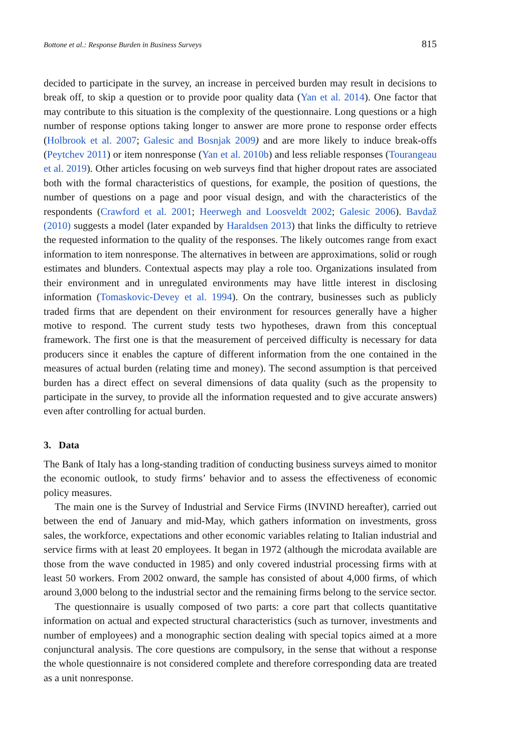Bottone et al.: Response Burden in Business Surveys 815
decided to participate in the survey, an increase in perceived burden may result in decisions to break off, to skip a question or to provide poor quality data (Yan et al. 2014). One factor that may contribute to this situation is the complexity of the questionnaire. Long questions or a high number of response options taking longer to answer are more prone to response order effects (Holbrook et al. 2007; Galesic and Bosnjak 2009) and are more likely to induce break-offs (Peytchev 2011) or item nonresponse (Yan et al. 2010b) and less reliable responses (Tourangeau et al. 2019). Other articles focusing on web surveys find that higher dropout rates are associated both with the formal characteristics of questions, for example, the position of questions, the number of questions on a page and poor visual design, and with the characteristics of the respondents (Crawford et al. 2001; Heerwegh and Loosveldt 2002; Galesic 2006). Bavdaž (2010) suggests a model (later expanded by Haraldsen 2013) that links the difficulty to retrieve the requested information to the quality of the responses. The likely outcomes range from exact information to item nonresponse. The alternatives in between are approximations, solid or rough estimates and blunders. Contextual aspects may play a role too. Organizations insulated from their environment and in unregulated environments may have little interest in disclosing information (Tomaskovic-Devey et al. 1994). On the contrary, businesses such as publicly traded firms that are dependent on their environment for resources generally have a higher motive to respond. The current study tests two hypotheses, drawn from this conceptual framework. The first one is that the measurement of perceived difficulty is necessary for data producers since it enables the capture of different information from the one contained in the measures of actual burden (relating time and money). The second assumption is that perceived burden has a direct effect on several dimensions of data quality (such as the propensity to participate in the survey, to provide all the information requested and to give accurate answers) even after controlling for actual burden.
3. Data
The Bank of Italy has a long-standing tradition of conducting business surveys aimed to monitor the economic outlook, to study firms’ behavior and to assess the effectiveness of economic policy measures.
The main one is the Survey of Industrial and Service Firms (INVIND hereafter), carried out between the end of January and mid-May, which gathers information on investments, gross sales, the workforce, expectations and other economic variables relating to Italian industrial and service firms with at least 20 employees. It began in 1972 (although the microdata available are those from the wave conducted in 1985) and only covered industrial processing firms with at least 50 workers. From 2002 onward, the sample has consisted of about 4,000 firms, of which around 3,000 belong to the industrial sector and the remaining firms belong to the service sector.
The questionnaire is usually composed of two parts: a core part that collects quantitative information on actual and expected structural characteristics (such as turnover, investments and number of employees) and a monographic section dealing with special topics aimed at a more conjunctural analysis. The core questions are compulsory, in the sense that without a response the whole questionnaire is not considered complete and therefore corresponding data are treated as a unit nonresponse.